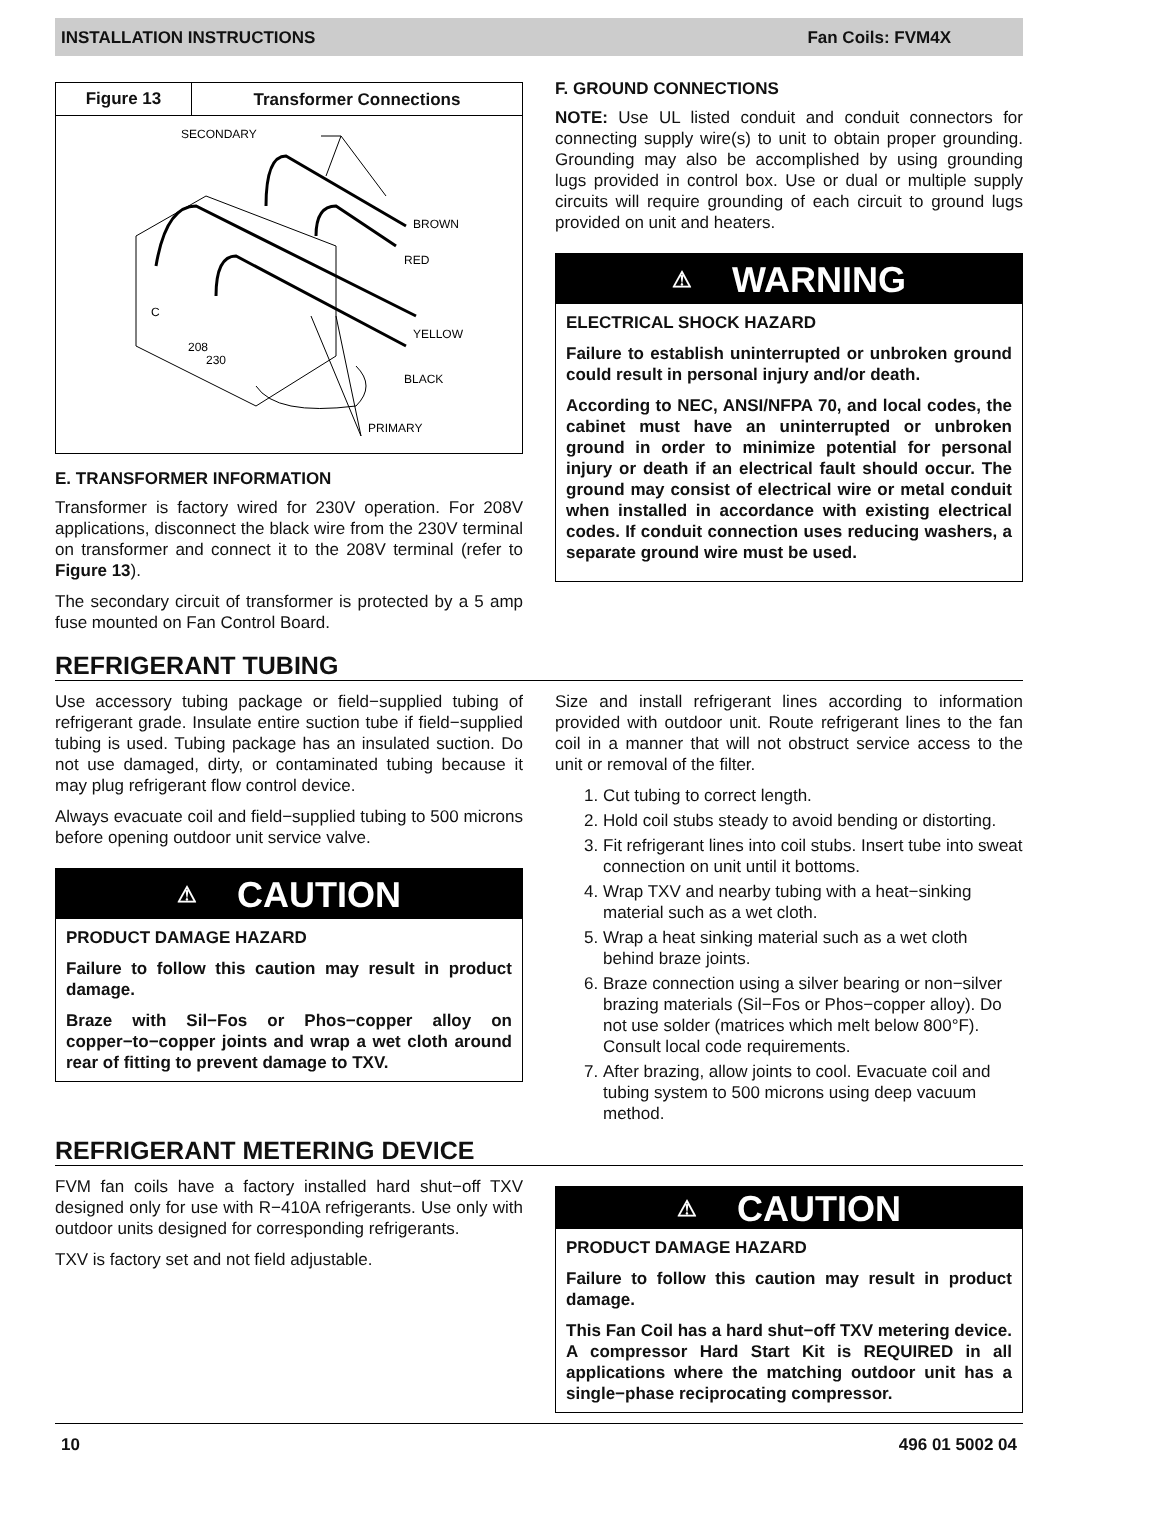INSTALLATION INSTRUCTIONS Fan Coils: FVM4X
Figure 13
Transformer Connections
SECONDARY
BROWN
RED
YELLOW
BLACK
PRIMARY
C
208
230
E. TRANSFORMER INFORMATION
Transformer is factory wired for 230V operation. For 208V applications, disconnect the black wire from the 230V terminal on transformer and connect it to the 208V terminal (refer to Figure 13).
The secondary circuit of transformer is protected by a 5 amp fuse mounted on Fan Control Board.
F. GROUND CONNECTIONS
NOTE: Use UL listed conduit and conduit connectors for connecting supply wire(s) to unit to obtain proper grounding. Grounding may also be accomplished by using grounding lugs provided in control box. Use or dual or multiple supply circuits will require grounding of each circuit to ground lugs provided on unit and heaters.
⚠ WARNING
ELECTRICAL SHOCK HAZARD
Failure to establish uninterrupted or unbroken ground could result in personal injury and/or death.
According to NEC, ANSI/NFPA 70, and local codes, the cabinet must have an uninterrupted or unbroken ground in order to minimize potential for personal injury or death if an electrical fault should occur. The ground may consist of electrical wire or metal conduit when installed in accordance with existing electrical codes. If conduit connection uses reducing washers, a separate ground wire must be used.
REFRIGERANT TUBING
Use accessory tubing package or field−supplied tubing of refrigerant grade. Insulate entire suction tube if field−supplied tubing is used. Tubing package has an insulated suction. Do not use damaged, dirty, or contaminated tubing because it may plug refrigerant flow control device.
Always evacuate coil and field−supplied tubing to 500 microns before opening outdoor unit service valve.
⚠ CAUTION
PRODUCT DAMAGE HAZARD
Failure to follow this caution may result in product damage.
Braze with Sil−Fos or Phos−copper alloy on copper−to−copper joints and wrap a wet cloth around rear of fitting to prevent damage to TXV.
Size and install refrigerant lines according to information provided with outdoor unit. Route refrigerant lines to the fan coil in a manner that will not obstruct service access to the unit or removal of the filter.
1. Cut tubing to correct length.
2. Hold coil stubs steady to avoid bending or distorting.
3. Fit refrigerant lines into coil stubs. Insert tube into sweat connection on unit until it bottoms.
4. Wrap TXV and nearby tubing with a heat−sinking material such as a wet cloth.
5. Wrap a heat sinking material such as a wet cloth behind braze joints.
6. Braze connection using a silver bearing or non−silver brazing materials (Sil−Fos or Phos−copper alloy). Do not use solder (matrices which melt below 800°F). Consult local code requirements.
7. After brazing, allow joints to cool. Evacuate coil and tubing system to 500 microns using deep vacuum method.
REFRIGERANT METERING DEVICE
FVM fan coils have a factory installed hard shut−off TXV designed only for use with R−410A refrigerants. Use only with outdoor units designed for corresponding refrigerants.
TXV is factory set and not field adjustable.
⚠ CAUTION
PRODUCT DAMAGE HAZARD
Failure to follow this caution may result in product damage.
This Fan Coil has a hard shut−off TXV metering device. A compressor Hard Start Kit is REQUIRED in all applications where the matching outdoor unit has a single−phase reciprocating compressor.
10 496 01 5002 04